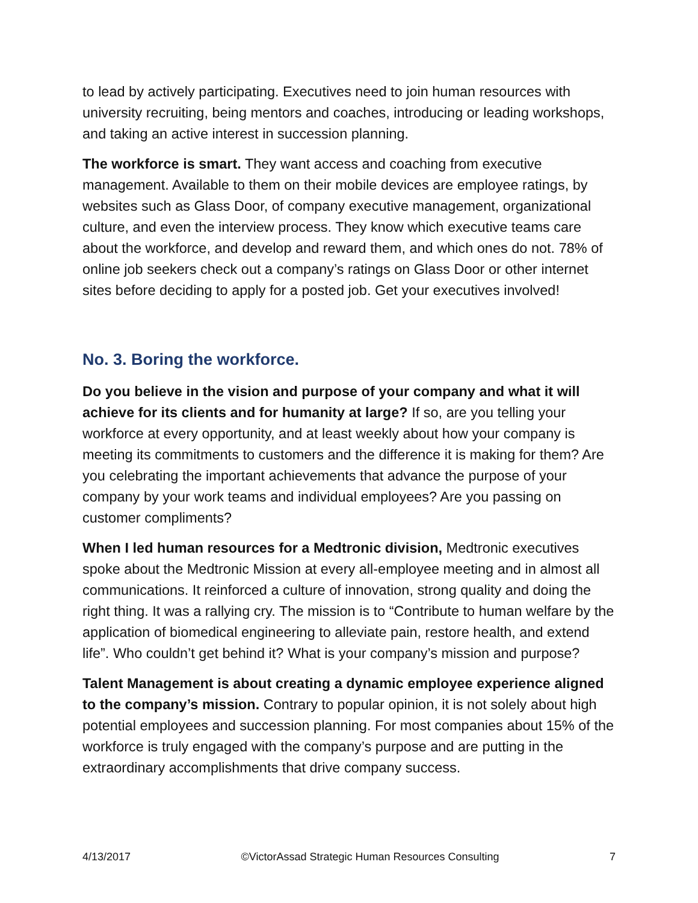to lead by actively participating. Executives need to join human resources with university recruiting, being mentors and coaches, introducing or leading workshops, and taking an active interest in succession planning.
The workforce is smart. They want access and coaching from executive management. Available to them on their mobile devices are employee ratings, by websites such as Glass Door, of company executive management, organizational culture, and even the interview process. They know which executive teams care about the workforce, and develop and reward them, and which ones do not. 78% of online job seekers check out a company’s ratings on Glass Door or other internet sites before deciding to apply for a posted job. Get your executives involved!
No. 3. Boring the workforce.
Do you believe in the vision and purpose of your company and what it will achieve for its clients and for humanity at large? If so, are you telling your workforce at every opportunity, and at least weekly about how your company is meeting its commitments to customers and the difference it is making for them? Are you celebrating the important achievements that advance the purpose of your company by your work teams and individual employees? Are you passing on customer compliments?
When I led human resources for a Medtronic division, Medtronic executives spoke about the Medtronic Mission at every all-employee meeting and in almost all communications. It reinforced a culture of innovation, strong quality and doing the right thing. It was a rallying cry. The mission is to “Contribute to human welfare by the application of biomedical engineering to alleviate pain, restore health, and extend life”. Who couldn’t get behind it? What is your company’s mission and purpose?
Talent Management is about creating a dynamic employee experience aligned to the company’s mission. Contrary to popular opinion, it is not solely about high potential employees and succession planning. For most companies about 15% of the workforce is truly engaged with the company’s purpose and are putting in the extraordinary accomplishments that drive company success.
4/13/2017 ©VictorAssad Strategic Human Resources Consulting 7